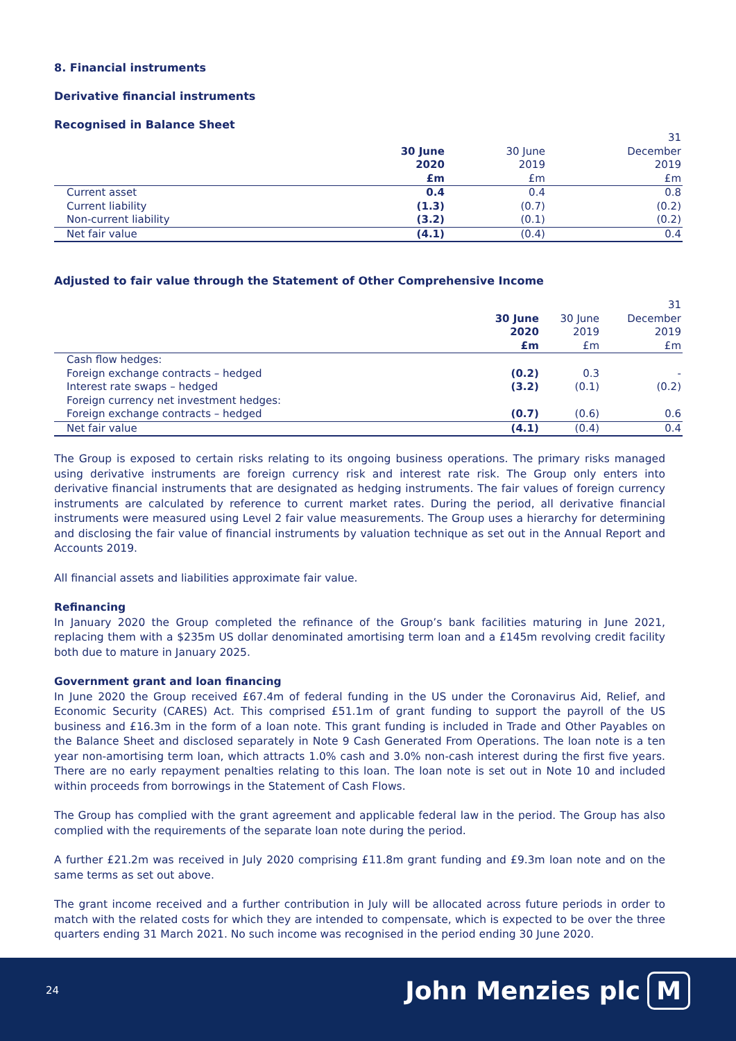8. Financial instruments
Derivative financial instruments
Recognised in Balance Sheet
| | | | 31 |
| --- | --- | --- | --- |
| | 30 June | 30 June | December |
| | 2020 | 2019 | 2019 |
| | £m | £m | £m |
| Current asset | 0.4 | 0.4 | 0.8 |
| Current liability | (1.3) | (0.7) | (0.2) |
| Non-current liability | (3.2) | (0.1) | (0.2) |
| Net fair value | (4.1) | (0.4) | 0.4 |
Adjusted to fair value through the Statement of Other Comprehensive Income
| | | | 31 |
| --- | --- | --- | --- |
| | 30 June | 30 June | December |
| | 2020 | 2019 | 2019 |
| | £m | £m | £m |
| Cash flow hedges: | | | |
| Foreign exchange contracts – hedged | (0.2) | 0.3 | - |
| Interest rate swaps – hedged | (3.2) | (0.1) | (0.2) |
| Foreign currency net investment hedges: | | | |
| Foreign exchange contracts – hedged | (0.7) | (0.6) | 0.6 |
| Net fair value | (4.1) | (0.4) | 0.4 |
The Group is exposed to certain risks relating to its ongoing business operations. The primary risks managed using derivative instruments are foreign currency risk and interest rate risk. The Group only enters into derivative financial instruments that are designated as hedging instruments. The fair values of foreign currency instruments are calculated by reference to current market rates. During the period, all derivative financial instruments were measured using Level 2 fair value measurements. The Group uses a hierarchy for determining and disclosing the fair value of financial instruments by valuation technique as set out in the Annual Report and Accounts 2019.
All financial assets and liabilities approximate fair value.
Refinancing
In January 2020 the Group completed the refinance of the Group’s bank facilities maturing in June 2021, replacing them with a $235m US dollar denominated amortising term loan and a £145m revolving credit facility both due to mature in January 2025.
Government grant and loan financing
In June 2020 the Group received £67.4m of federal funding in the US under the Coronavirus Aid, Relief, and Economic Security (CARES) Act. This comprised £51.1m of grant funding to support the payroll of the US business and £16.3m in the form of a loan note. This grant funding is included in Trade and Other Payables on the Balance Sheet and disclosed separately in Note 9 Cash Generated From Operations. The loan note is a ten year non-amortising term loan, which attracts 1.0% cash and 3.0% non-cash interest during the first five years. There are no early repayment penalties relating to this loan. The loan note is set out in Note 10 and included within proceeds from borrowings in the Statement of Cash Flows.
The Group has complied with the grant agreement and applicable federal law in the period. The Group has also complied with the requirements of the separate loan note during the period.
A further £21.2m was received in July 2020 comprising £11.8m grant funding and £9.3m loan note and on the same terms as set out above.
The grant income received and a further contribution in July will be allocated across future periods in order to match with the related costs for which they are intended to compensate, which is expected to be over the three quarters ending 31 March 2021. No such income was recognised in the period ending 30 June 2020.
24 John Menzies plc M